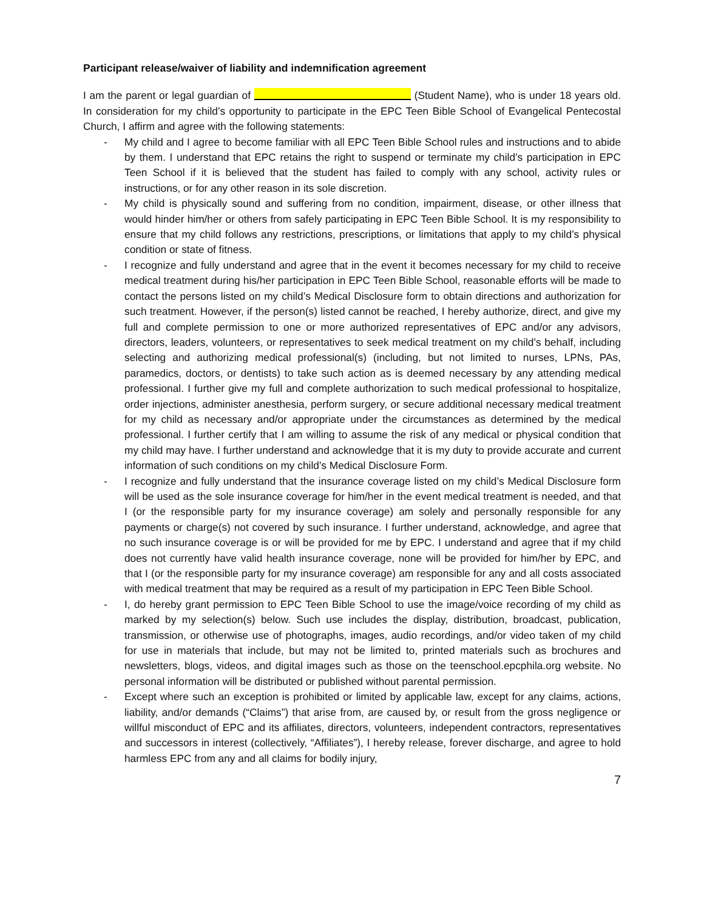Participant release/waiver of liability and indemnification agreement
I am the parent or legal guardian of (Student Name), who is under 18 years old. In consideration for my child’s opportunity to participate in the EPC Teen Bible School of Evangelical Pentecostal Church, I affirm and agree with the following statements:
- My child and I agree to become familiar with all EPC Teen Bible School rules and instructions and to abide by them. I understand that EPC retains the right to suspend or terminate my child’s participation in EPC Teen School if it is believed that the student has failed to comply with any school, activity rules or instructions, or for any other reason in its sole discretion.
- My child is physically sound and suffering from no condition, impairment, disease, or other illness that would hinder him/her or others from safely participating in EPC Teen Bible School. It is my responsibility to ensure that my child follows any restrictions, prescriptions, or limitations that apply to my child’s physical condition or state of fitness.
- I recognize and fully understand and agree that in the event it becomes necessary for my child to receive medical treatment during his/her participation in EPC Teen Bible School, reasonable efforts will be made to contact the persons listed on my child’s Medical Disclosure form to obtain directions and authorization for such treatment. However, if the person(s) listed cannot be reached, I hereby authorize, direct, and give my full and complete permission to one or more authorized representatives of EPC and/or any advisors, directors, leaders, volunteers, or representatives to seek medical treatment on my child’s behalf, including selecting and authorizing medical professional(s) (including, but not limited to nurses, LPNs, PAs, paramedics, doctors, or dentists) to take such action as is deemed necessary by any attending medical professional. I further give my full and complete authorization to such medical professional to hospitalize, order injections, administer anesthesia, perform surgery, or secure additional necessary medical treatment for my child as necessary and/or appropriate under the circumstances as determined by the medical professional. I further certify that I am willing to assume the risk of any medical or physical condition that my child may have. I further understand and acknowledge that it is my duty to provide accurate and current information of such conditions on my child’s Medical Disclosure Form.
- I recognize and fully understand that the insurance coverage listed on my child’s Medical Disclosure form will be used as the sole insurance coverage for him/her in the event medical treatment is needed, and that I (or the responsible party for my insurance coverage) am solely and personally responsible for any payments or charge(s) not covered by such insurance. I further understand, acknowledge, and agree that no such insurance coverage is or will be provided for me by EPC. I understand and agree that if my child does not currently have valid health insurance coverage, none will be provided for him/her by EPC, and that I (or the responsible party for my insurance coverage) am responsible for any and all costs associated with medical treatment that may be required as a result of my participation in EPC Teen Bible School.
- I, do hereby grant permission to EPC Teen Bible School to use the image/voice recording of my child as marked by my selection(s) below. Such use includes the display, distribution, broadcast, publication, transmission, or otherwise use of photographs, images, audio recordings, and/or video taken of my child for use in materials that include, but may not be limited to, printed materials such as brochures and newsletters, blogs, videos, and digital images such as those on the teenschool.epcphila.org website. No personal information will be distributed or published without parental permission.
- Except where such an exception is prohibited or limited by applicable law, except for any claims, actions, liability, and/or demands (“Claims”) that arise from, are caused by, or result from the gross negligence or willful misconduct of EPC and its affiliates, directors, volunteers, independent contractors, representatives and successors in interest (collectively, “Affiliates”), I hereby release, forever discharge, and agree to hold harmless EPC from any and all claims for bodily injury,
7